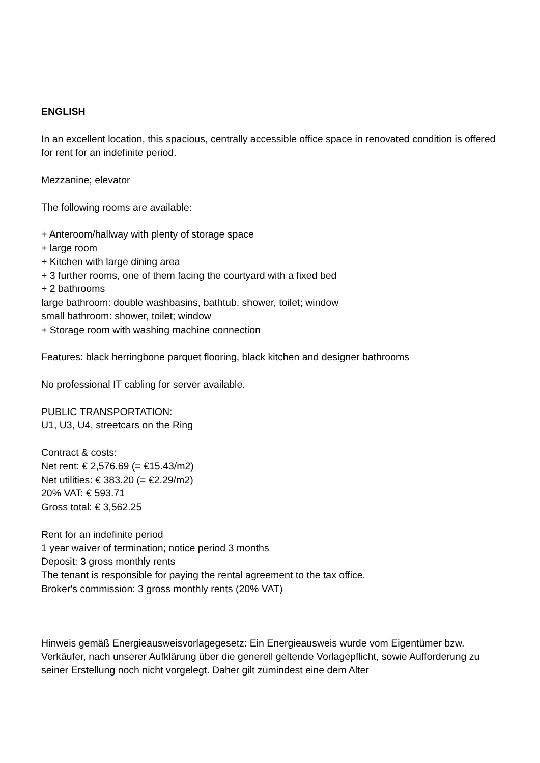ENGLISH
In an excellent location, this spacious, centrally accessible office space in renovated condition is offered for rent for an indefinite period.
Mezzanine; elevator
The following rooms are available:
+ Anteroom/hallway with plenty of storage space
+ large room
+ Kitchen with large dining area
+ 3 further rooms, one of them facing the courtyard with a fixed bed
+ 2 bathrooms
large bathroom: double washbasins, bathtub, shower, toilet; window
small bathroom: shower, toilet; window
+ Storage room with washing machine connection
Features: black herringbone parquet flooring, black kitchen and designer bathrooms
No professional IT cabling for server available.
PUBLIC TRANSPORTATION:
U1, U3, U4, streetcars on the Ring
Contract & costs:
Net rent: € 2,576.69 (= €15.43/m2)
Net utilities: € 383.20 (= €2.29/m2)
20% VAT: € 593.71
Gross total: € 3,562.25
Rent for an indefinite period
1 year waiver of termination; notice period 3 months
Deposit: 3 gross monthly rents
The tenant is responsible for paying the rental agreement to the tax office.
Broker's commission: 3 gross monthly rents (20% VAT)
Hinweis gemäß Energieausweisvorlagegesetz: Ein Energieausweis wurde vom Eigentümer bzw. Verkäufer, nach unserer Aufklärung über die generell geltende Vorlagepflicht, sowie Aufforderung zu seiner Erstellung noch nicht vorgelegt. Daher gilt zumindest eine dem Alter